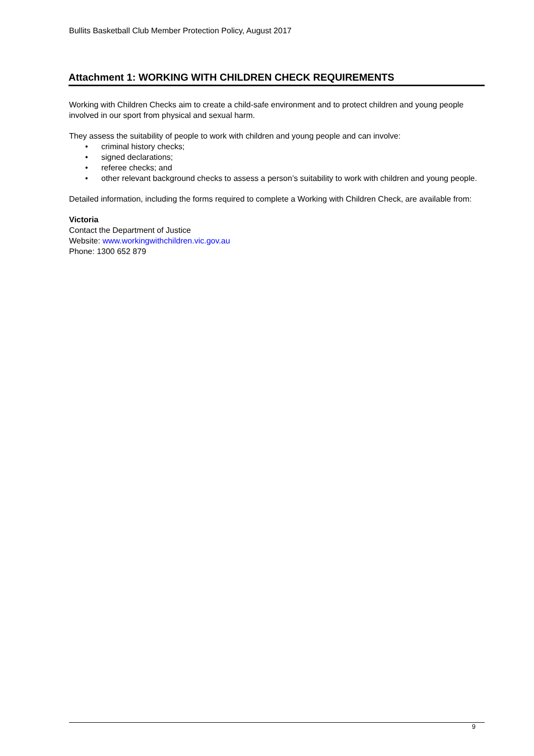Bullits Basketball Club Member Protection Policy, August 2017
Attachment 1: WORKING WITH CHILDREN CHECK REQUIREMENTS
Working with Children Checks aim to create a child-safe environment and to protect children and young people involved in our sport from physical and sexual harm.
They assess the suitability of people to work with children and young people and can involve:
• criminal history checks;
• signed declarations;
• referee checks; and
• other relevant background checks to assess a person’s suitability to work with children and young people.
Detailed information, including the forms required to complete a Working with Children Check, are available from:
Victoria
Contact the Department of Justice
Website: www.workingwithchildren.vic.gov.au
Phone: 1300 652 879
9